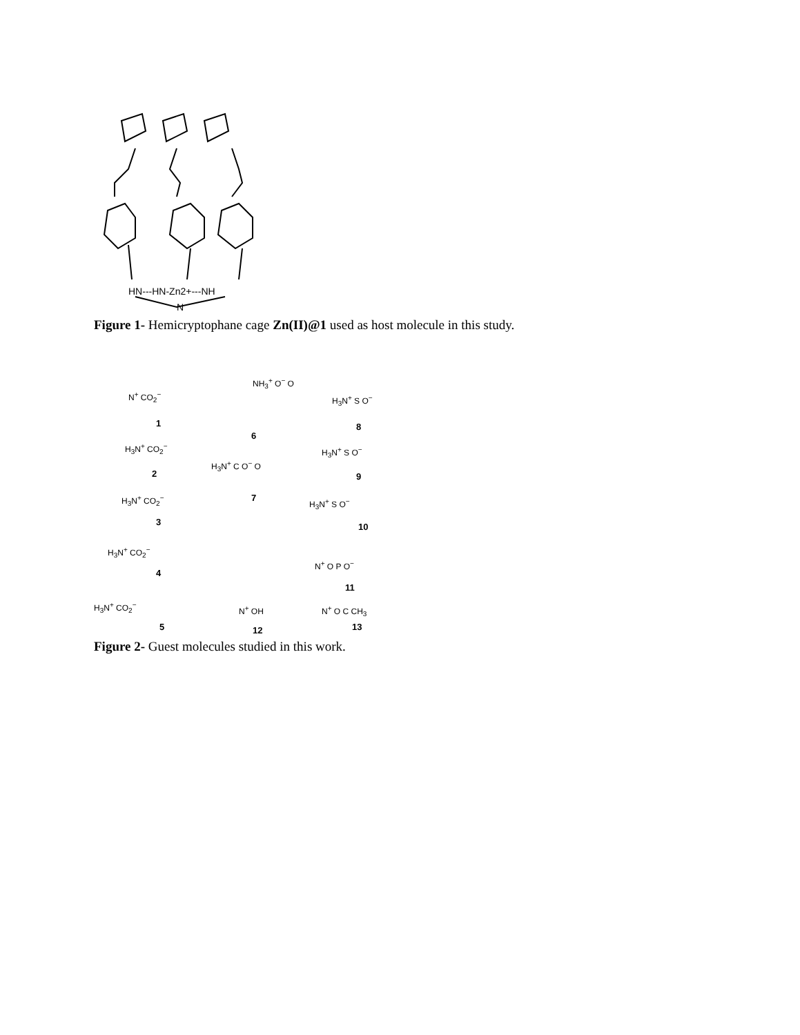HN---HN-Zn2+---NH
N
Figure 1- Hemicryptophane cage Zn(II)@1 used as host molecule in this study.
1
2
3
4
5
6
7
8
9
10
11
12 13
N<sup>+</sup> CO<sub>2</sub><sup>−</sup>
H<sub>3</sub>N<sup>+</sup> CO<sub>2</sub><sup>−</sup>
H<sub>3</sub>N<sup>+</sup> CO<sub>2</sub><sup>−</sup>
H<sub>3</sub>N<sup>+</sup> CO<sub>2</sub><sup>−</sup>
H<sub>3</sub>N<sup>+</sup> CO<sub>2</sub><sup>−</sup>
NH<sub>3</sub><sup>+</sup> O<sup>−</sup> O
H<sub>3</sub>N<sup>+</sup> C O<sup>−</sup> O
H<sub>3</sub>N<sup>+</sup> S O<sup>−</sup>
H<sub>3</sub>N<sup>+</sup> S O<sup>−</sup>
H<sub>3</sub>N<sup>+</sup> S O<sup>−</sup>
N<sup>+</sup> O P O<sup>−</sup>
N<sup>+</sup> OH N<sup>+</sup> O C CH<sub>3</sub>
Figure 2- Guest molecules studied in this work.